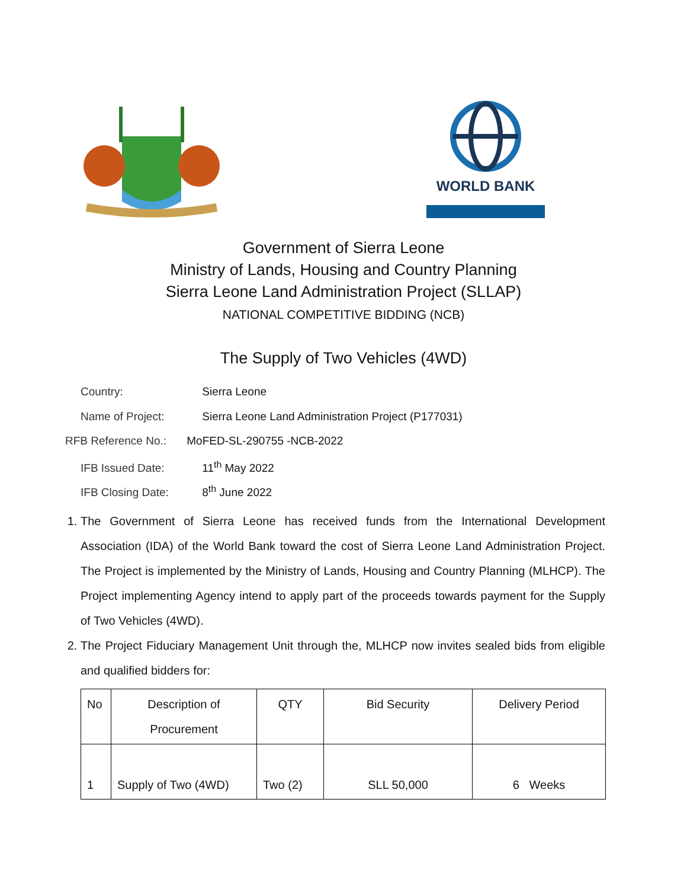WORLD BANK
Government of Sierra Leone
Ministry of Lands, Housing and Country Planning
Sierra Leone Land Administration Project (SLLAP)
NATIONAL COMPETITIVE BIDDING (NCB)
The Supply of Two Vehicles (4WD)
Country: Sierra Leone
Name of Project: Sierra Leone Land Administration Project (P177031)
RFB Reference No.: MoFED-SL-290755 -NCB-2022
IFB Issued Date: 11<sup>th</sup> May 2022
IFB Closing Date: 8<sup>th</sup> June 2022
1. The Government of Sierra Leone has received funds from the International Development Association (IDA) of the World Bank toward the cost of Sierra Leone Land Administration Project. The Project is implemented by the Ministry of Lands, Housing and Country Planning (MLHCP). The Project implementing Agency intend to apply part of the proceeds towards payment for the Supply of Two Vehicles (4WD).
2. The Project Fiduciary Management Unit through the, MLHCP now invites sealed bids from eligible and qualified bidders for:
| No | Description of Procurement | QTY | Bid Security | Delivery Period |
| --- | --- | --- | --- | --- |
| 1 | Supply of Two (4WD) | Two (2) | SLL 50,000 | 6 Weeks |